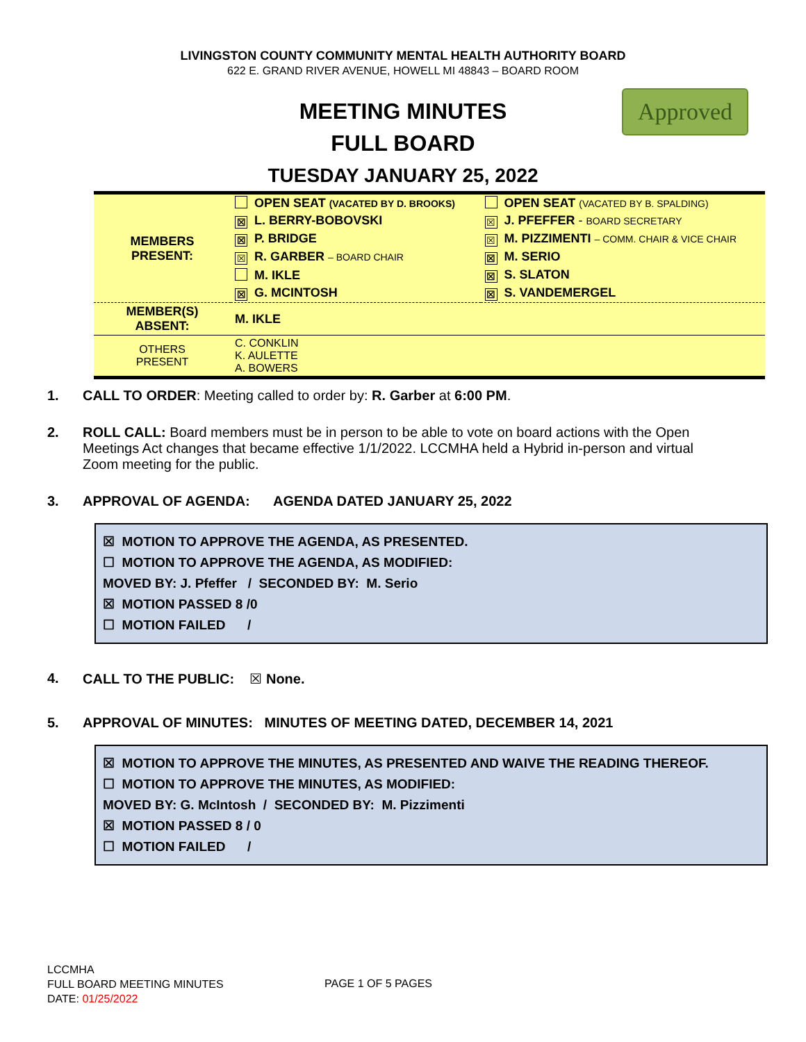LIVINGSTON COUNTY COMMUNITY MENTAL HEALTH AUTHORITY BOARD
622 E. GRAND RIVER AVENUE, HOWELL MI 48843 – BOARD ROOM
MEETING MINUTES
FULL BOARD
TUESDAY JANUARY 25, 2022
Approved
| MEMBERS PRESENT: | OPEN SEAT (VACATED BY D. BROOKS) | OPEN SEAT (VACATED BY B. SPALDING) |
| | ☒ L. BERRY-BOBOVSKI | ☒ J. PFEFFER - BOARD SECRETARY |
| | ☒ P. BRIDGE | ☒ M. PIZZIMENTI – COMM. CHAIR & VICE CHAIR |
| | ☒ R. GARBER – BOARD CHAIR | ☒ M. SERIO |
| | M. IKLE | ☒ S. SLATON |
| | ☒ G. MCINTOSH | ☒ S. VANDEMERGEL |
| MEMBER(S) ABSENT: | M. IKLE | |
| OTHERS PRESENT | C. CONKLIN K. AULETTE A. BOWERS | |
1. CALL TO ORDER: Meeting called to order by: R. Garber at 6:00 PM.
2. ROLL CALL: Board members must be in person to be able to vote on board actions with the Open Meetings Act changes that became effective 1/1/2022. LCCMHA held a Hybrid in-person and virtual Zoom meeting for the public.
3. APPROVAL OF AGENDA: AGENDA DATED JANUARY 25, 2022
☒ MOTION TO APPROVE THE AGENDA, AS PRESENTED.
☐ MOTION TO APPROVE THE AGENDA, AS MODIFIED:
MOVED BY: J. Pfeffer / SECONDED BY: M. Serio
☒ MOTION PASSED 8 /0
☐ MOTION FAILED /
4. CALL TO THE PUBLIC: ☒ None.
5. APPROVAL OF MINUTES: MINUTES OF MEETING DATED, DECEMBER 14, 2021
☒ MOTION TO APPROVE THE MINUTES, AS PRESENTED AND WAIVE THE READING THEREOF.
☐ MOTION TO APPROVE THE MINUTES, AS MODIFIED:
MOVED BY: G. McIntosh / SECONDED BY: M. Pizzimenti
☒ MOTION PASSED 8 / 0
☐ MOTION FAILED /
LCCMHA
FULL BOARD MEETING MINUTES
DATE: 01/25/2022
PAGE 1 OF 5 PAGES